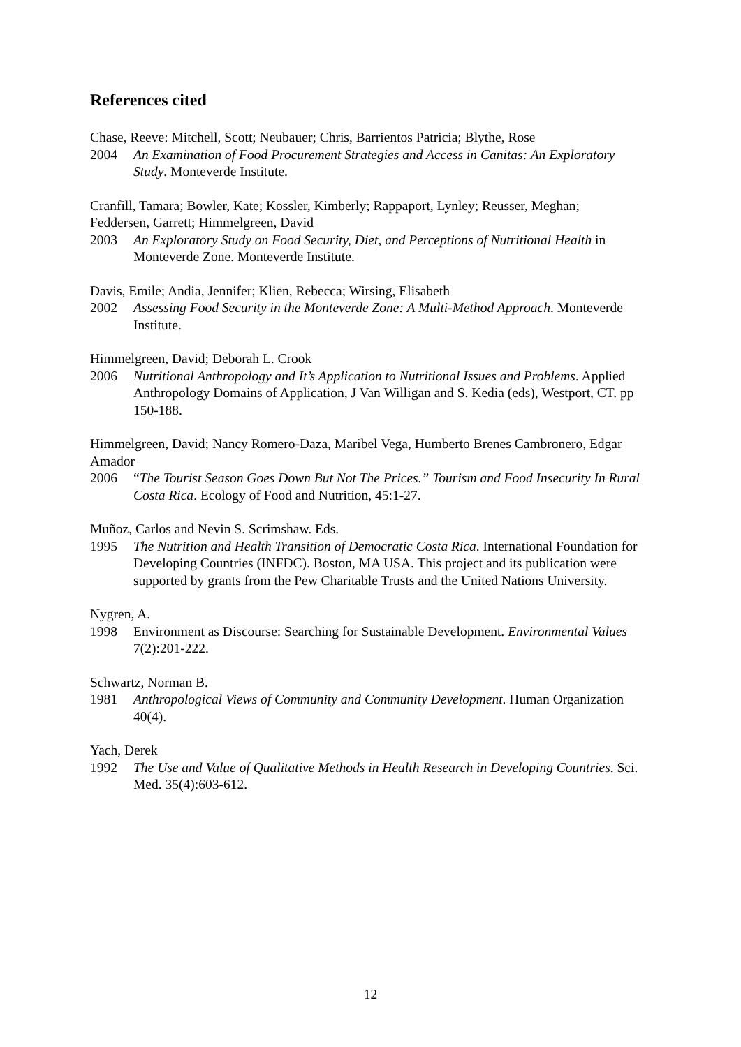References cited
Chase, Reeve: Mitchell, Scott; Neubauer; Chris, Barrientos Patricia; Blythe, Rose
2004 An Examination of Food Procurement Strategies and Access in Canitas: An Exploratory Study. Monteverde Institute.
Cranfill, Tamara; Bowler, Kate; Kossler, Kimberly; Rappaport, Lynley; Reusser, Meghan; Feddersen, Garrett; Himmelgreen, David
2003 An Exploratory Study on Food Security, Diet, and Perceptions of Nutritional Health in Monteverde Zone. Monteverde Institute.
Davis, Emile; Andia, Jennifer; Klien, Rebecca; Wirsing, Elisabeth
2002 Assessing Food Security in the Monteverde Zone: A Multi-Method Approach. Monteverde Institute.
Himmelgreen, David; Deborah L. Crook
2006 Nutritional Anthropology and It’s Application to Nutritional Issues and Problems. Applied Anthropology Domains of Application, J Van Willigan and S. Kedia (eds), Westport, CT. pp 150-188.
Himmelgreen, David; Nancy Romero-Daza, Maribel Vega, Humberto Brenes Cambronero, Edgar Amador
2006 “The Tourist Season Goes Down But Not The Prices.” Tourism and Food Insecurity In Rural Costa Rica. Ecology of Food and Nutrition, 45:1-27.
Muñoz, Carlos and Nevin S. Scrimshaw. Eds.
1995 The Nutrition and Health Transition of Democratic Costa Rica. International Foundation for Developing Countries (INFDC). Boston, MA USA. This project and its publication were supported by grants from the Pew Charitable Trusts and the United Nations University.
Nygren, A.
1998 Environment as Discourse: Searching for Sustainable Development. Environmental Values 7(2):201-222.
Schwartz, Norman B.
1981 Anthropological Views of Community and Community Development. Human Organization 40(4).
Yach, Derek
1992 The Use and Value of Qualitative Methods in Health Research in Developing Countries. Sci. Med. 35(4):603-612.
12